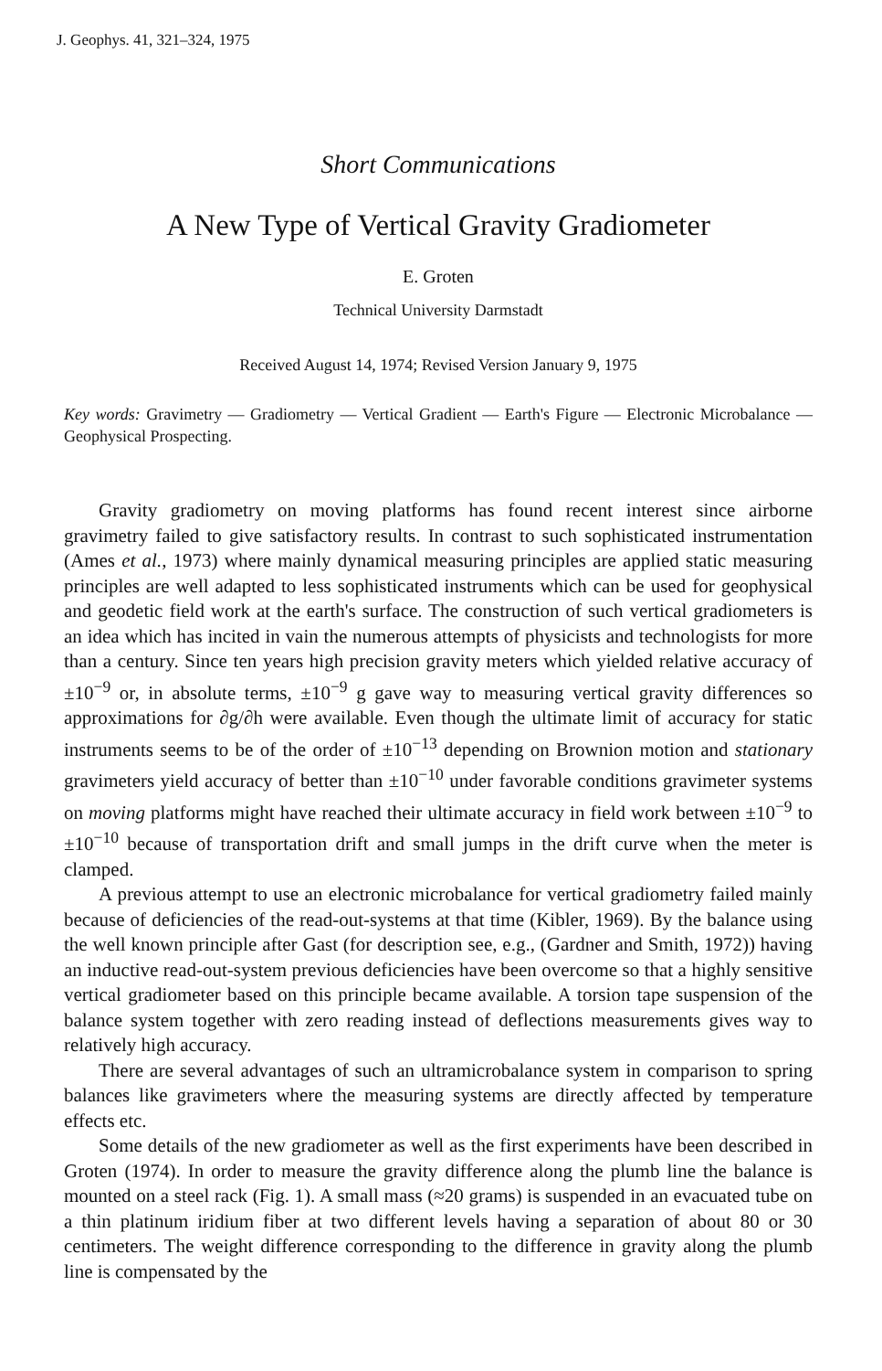J. Geophys. 41, 321–324, 1975
Short Communications
A New Type of Vertical Gravity Gradiometer
E. Groten
Technical University Darmstadt
Received August 14, 1974; Revised Version January 9, 1975
Key words: Gravimetry — Gradiometry — Vertical Gradient — Earth's Figure — Electronic Microbalance — Geophysical Prospecting.
Gravity gradiometry on moving platforms has found recent interest since airborne gravimetry failed to give satisfactory results. In contrast to such sophisticated instrumentation (Ames et al., 1973) where mainly dynamical measuring principles are applied static measuring principles are well adapted to less sophisticated instruments which can be used for geophysical and geodetic field work at the earth's surface. The construction of such vertical gradiometers is an idea which has incited in vain the numerous attempts of physicists and technologists for more than a century. Since ten years high precision gravity meters which yielded relative accuracy of ±10<sup>−9</sup> or, in absolute terms, ±10<sup>−9</sup> g gave way to measuring vertical gravity differences so approximations for ∂g/∂h were available. Even though the ultimate limit of accuracy for static instruments seems to be of the order of ±10<sup>−13</sup> depending on Brownion motion and stationary gravimeters yield accuracy of better than ±10<sup>−10</sup> under favorable conditions gravimeter systems on moving platforms might have reached their ultimate accuracy in field work between ±10<sup>−9</sup> to ±10<sup>−10</sup> because of transportation drift and small jumps in the drift curve when the meter is clamped.
A previous attempt to use an electronic microbalance for vertical gradiometry failed mainly because of deficiencies of the read-out-systems at that time (Kibler, 1969). By the balance using the well known principle after Gast (for description see, e.g., (Gardner and Smith, 1972)) having an inductive read-out-system previous deficiencies have been overcome so that a highly sensitive vertical gradiometer based on this principle became available. A torsion tape suspension of the balance system together with zero reading instead of deflections measurements gives way to relatively high accuracy.
There are several advantages of such an ultramicrobalance system in comparison to spring balances like gravimeters where the measuring systems are directly affected by temperature effects etc.
Some details of the new gradiometer as well as the first experiments have been described in Groten (1974). In order to measure the gravity difference along the plumb line the balance is mounted on a steel rack (Fig. 1). A small mass (≈20 grams) is suspended in an evacuated tube on a thin platinum iridium fiber at two different levels having a separation of about 80 or 30 centimeters. The weight difference corresponding to the difference in gravity along the plumb line is compensated by the